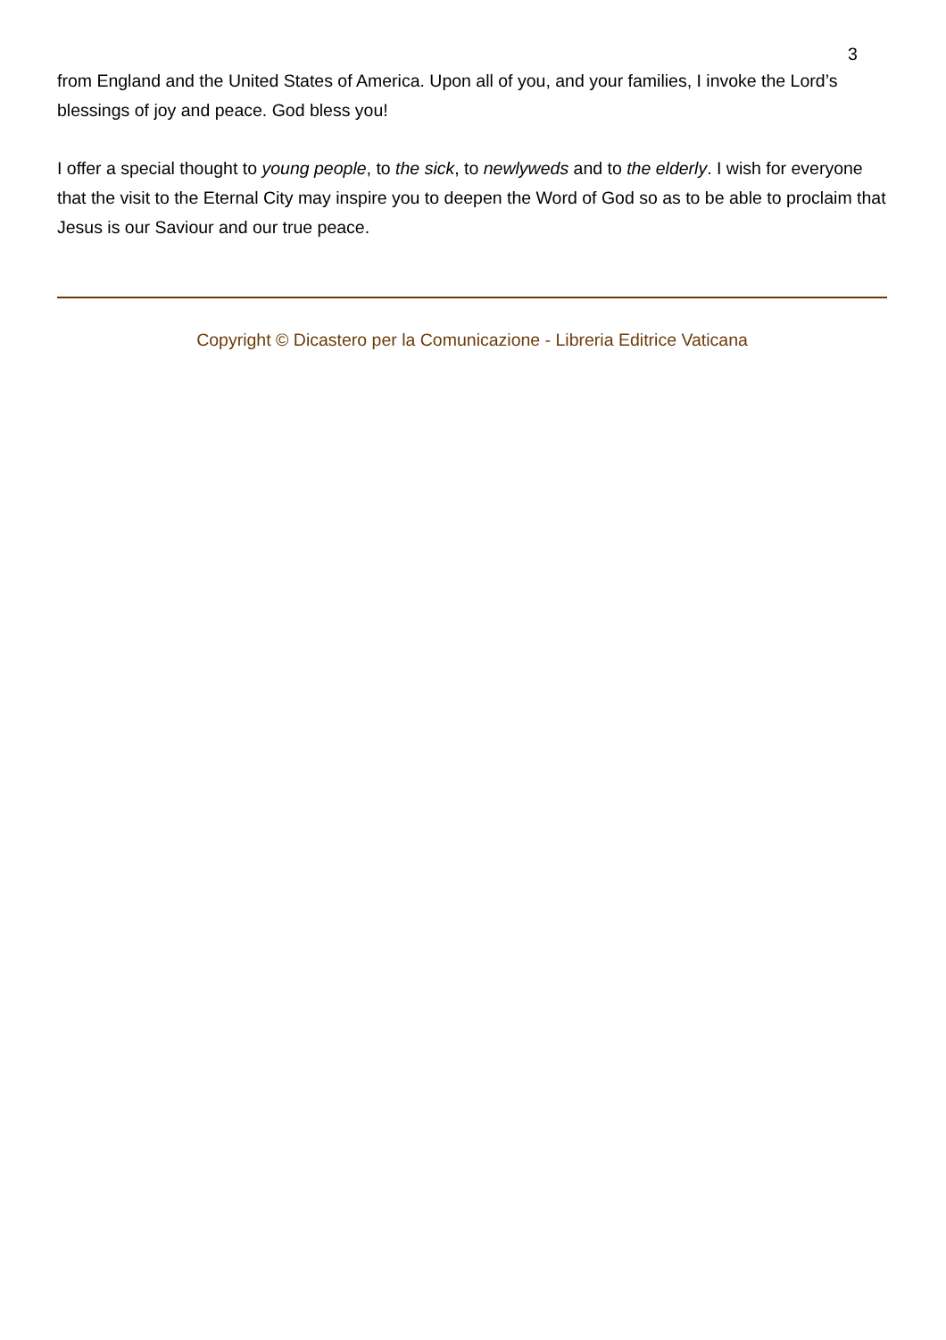3
from England and the United States of America. Upon all of you, and your families, I invoke the Lord’s blessings of joy and peace. God bless you!
I offer a special thought to young people, to the sick, to newlyweds and to the elderly. I wish for everyone that the visit to the Eternal City may inspire you to deepen the Word of God so as to be able to proclaim that Jesus is our Saviour and our true peace.
Copyright © Dicastero per la Comunicazione - Libreria Editrice Vaticana